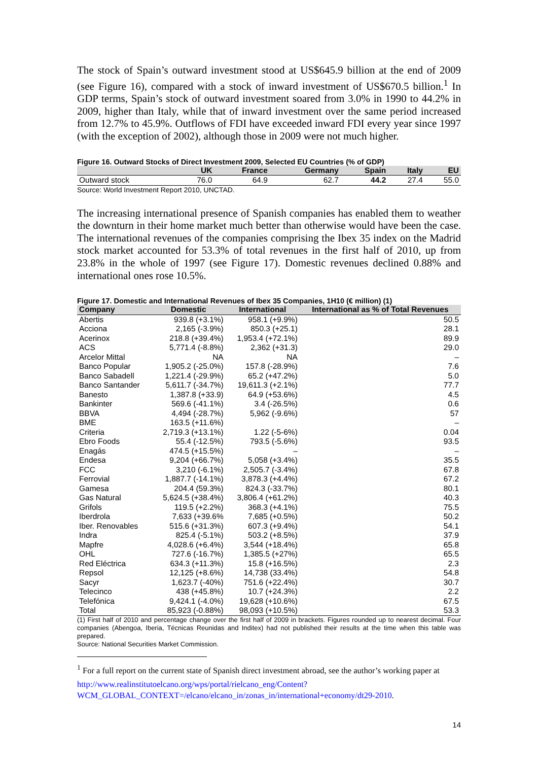The stock of Spain’s outward investment stood at US$645.9 billion at the end of 2009 (see Figure 16), compared with a stock of inward investment of US$670.5 billion.<sup>1</sup> In GDP terms, Spain’s stock of outward investment soared from 3.0% in 1990 to 44.2% in 2009, higher than Italy, while that of inward investment over the same period increased from 12.7% to 45.9%. Outflows of FDI have exceeded inward FDI every year since 1997 (with the exception of 2002), although those in 2009 were not much higher.
Figure 16. Outward Stocks of Direct Investment 2009, Selected EU Countries (% of GDP)
| | UK | France | Germany | Spain | Italy | EU |
| --- | --- | --- | --- | --- | --- | --- |
| Outward stock | 76.0 | 64.9 | 62.7 | 44.2 | 27.4 | 55.0 |
Source: World Investment Report 2010, UNCTAD.
The increasing international presence of Spanish companies has enabled them to weather the downturn in their home market much better than otherwise would have been the case. The international revenues of the companies comprising the Ibex 35 index on the Madrid stock market accounted for 53.3% of total revenues in the first half of 2010, up from 23.8% in the whole of 1997 (see Figure 17). Domestic revenues declined 0.88% and international ones rose 10.5%.
Figure 17. Domestic and International Revenues of Ibex 35 Companies, 1H10 (€ million) (1)
| Company | Domestic | International | International as % of Total Revenues |
| --- | --- | --- | --- |
| Abertis | 939.8 (+3.1%) | 958.1 (+9.9%) | 50.5 |
| Acciona | 2,165 (-3.9%) | 850.3 (+25.1) | 28.1 |
| Acerinox | 218.8 (+39.4%) | 1,953.4 (+72.1%) | 89.9 |
| ACS | 5,771.4 (-8.8%) | 2,362 (+31.3) | 29.0 |
| Arcelor Mittal | NA | NA | – |
| Banco Popular | 1,905.2 (-25.0%) | 157.8 (-28.9%) | 7.6 |
| Banco Sabadell | 1,221.4 (-29.9%) | 65.2 (+47.2%) | 5.0 |
| Banco Santander | 5,611.7 (-34.7%) | 19,611.3 (+2.1%) | 77.7 |
| Banesto | 1,387.8 (+33.9) | 64.9 (+53.6%) | 4.5 |
| Bankinter | 569.6 (-41.1%) | 3.4 (-26.5%) | 0.6 |
| BBVA | 4,494 (-28.7%) | 5,962 (-9.6%) | 57 |
| BME | 163.5 (+11.6%) | | – |
| Criteria | 2,719.3 (+13.1%) | 1.22 (-5-6%) | 0.04 |
| Ebro Foods | 55.4 (-12.5%) | 793.5 (-5.6%) | 93.5 |
| Enagás | 474.5 (+15.5%) | – | – |
| Endesa | 9,204 (+66.7%) | 5,058 (+3.4%) | 35.5 |
| FCC | 3,210 (-6.1%) | 2,505.7 (-3.4%) | 67.8 |
| Ferrovial | 1,887.7 (-14.1%) | 3,878.3 (+4.4%) | 67.2 |
| Gamesa | 204.4 (59.3%) | 824.3 (-33.7%) | 80.1 |
| Gas Natural | 5,624.5 (+38.4%) | 3,806.4 (+61.2%) | 40.3 |
| Grifols | 119.5 (+2.2%) | 368.3 (+4.1%) | 75.5 |
| Iberdrola | 7,633 (+39.6% | 7,685 (+0.5%) | 50.2 |
| Iber. Renovables | 515.6 (+31.3%) | 607.3 (+9.4%) | 54.1 |
| Indra | 825.4 (-5.1%) | 503.2 (+8.5%) | 37.9 |
| Mapfre | 4,028.6 (+6.4%) | 3,544 (+18.4%) | 65.8 |
| OHL | 727.6 (-16.7%) | 1,385.5 (+27%) | 65.5 |
| Red Eléctrica | 634.3 (+11.3%) | 15.8 (+16.5%) | 2.3 |
| Repsol | 12,125 (+8.6%) | 14,738 (33.4%) | 54.8 |
| Sacyr | 1,623.7 (-40%) | 751.6 (+22.4%) | 30.7 |
| Telecinco | 438 (+45.8%) | 10.7 (+24.3%) | 2.2 |
| Telefónica | 9,424.1 (-4.0%) | 19,628 (+10.6%) | 67.5 |
| Total | 85,923 (-0.88%) | 98,093 (+10.5%) | 53.3 |
(1) First half of 2010 and percentage change over the first half of 2009 in brackets. Figures rounded up to nearest decimal. Four companies (Abengoa, Iberia, Técnicas Reunidas and Inditex) had not published their results at the time when this table was prepared.
Source: National Securities Market Commission.
<sup>1</sup> For a full report on the current state of Spanish direct investment abroad, see the author’s working paper at
http://www.realinstitutoelcano.org/wps/portal/rielcano_eng/Content?WCM_GLOBAL_CONTEXT=/elcano/elcano_in/zonas_in/international+economy/dt29-2010.
14